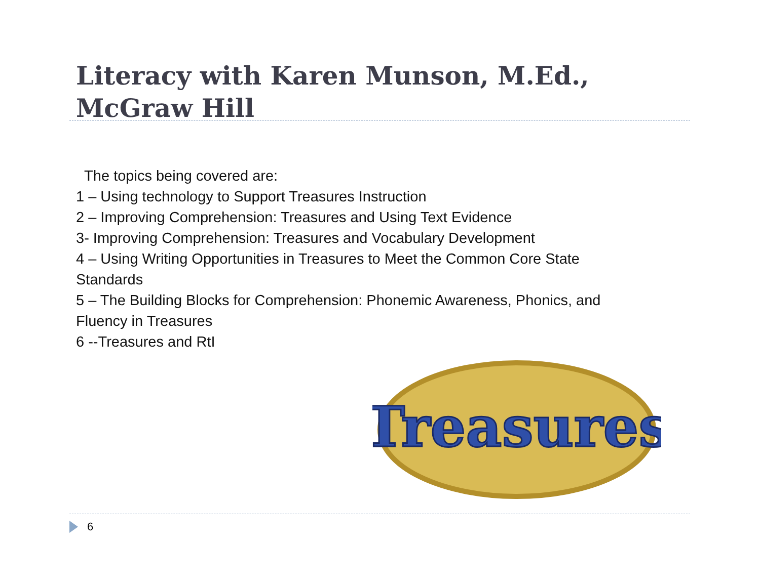Literacy with Karen Munson, M.Ed., McGraw Hill
The topics being covered are:
1 – Using technology to Support Treasures Instruction
2 – Improving Comprehension: Treasures and Using Text Evidence
3- Improving Comprehension: Treasures and Vocabulary Development
4 – Using Writing Opportunities in Treasures to Meet the Common Core State Standards
5 – The Building Blocks for Comprehension: Phonemic Awareness, Phonics, and Fluency in Treasures
6 --Treasures and RtI
Treasures
6